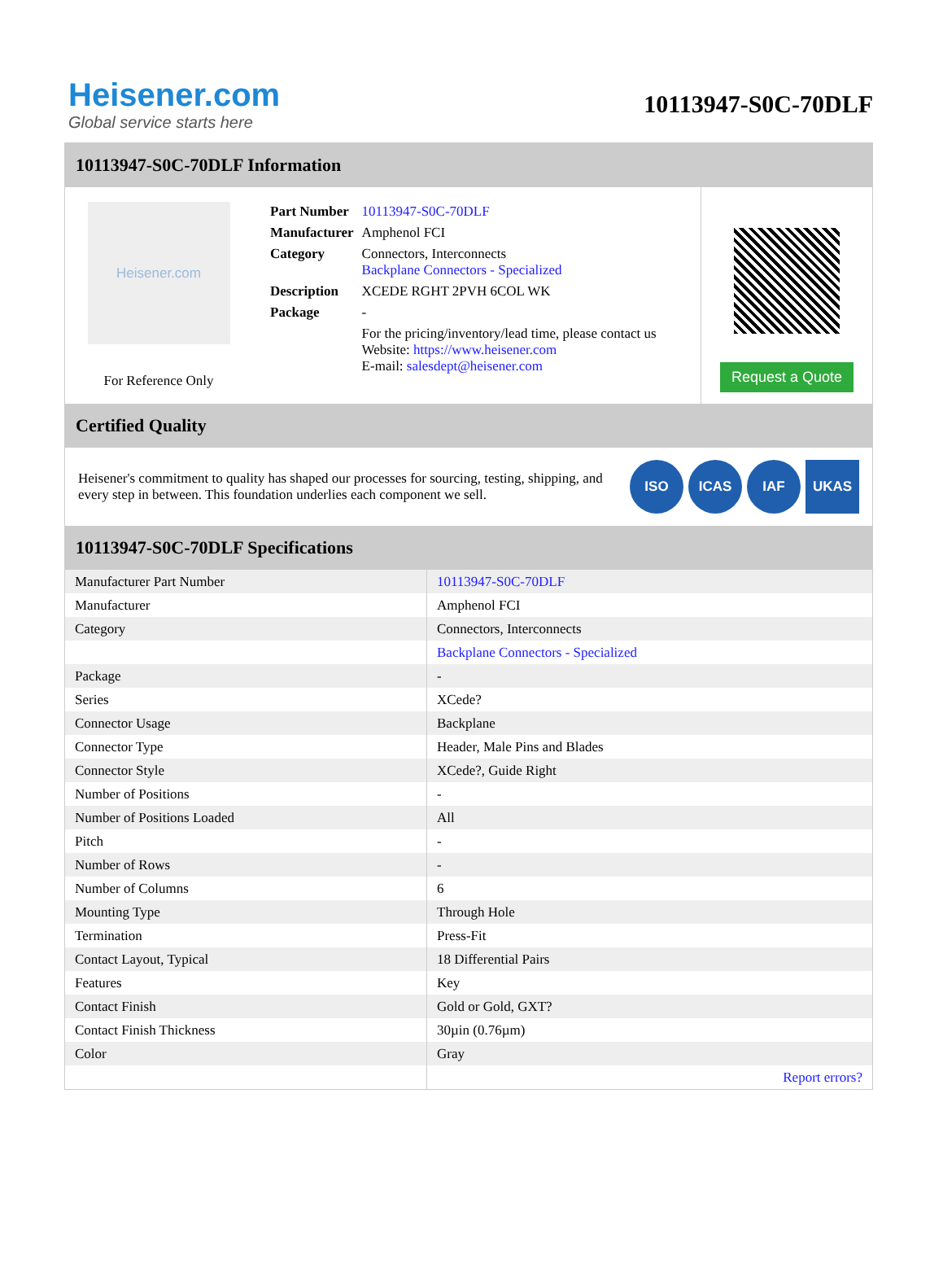Heisener.com
Global service starts here
10113947-S0C-70DLF
10113947-S0C-70DLF Information
Heisener.com
For Reference Only
| Part Number | 10113947-S0C-70DLF |
| Manufacturer | Amphenol FCI |
| Category | Connectors, Interconnects Backplane Connectors - Specialized |
| Description | XCEDE RGHT 2PVH 6COL WK |
| Package | - |
| | For the pricing/inventory/lead time, please contact us Website: https://www.heisener.com E-mail: salesdept@heisener.com |
Request a Quote
Certified Quality
Heisener's commitment to quality has shaped our processes for sourcing, testing, shipping, and every step in between. This foundation underlies each component we sell.
ISO ICAS IAF UKAS
10113947-S0C-70DLF Specifications
| Manufacturer Part Number | 10113947-S0C-70DLF |
| Manufacturer | Amphenol FCI |
| Category | Connectors, Interconnects |
| | Backplane Connectors - Specialized |
| Package | - |
| Series | XCede? |
| Connector Usage | Backplane |
| Connector Type | Header, Male Pins and Blades |
| Connector Style | XCede?, Guide Right |
| Number of Positions | - |
| Number of Positions Loaded | All |
| Pitch | - |
| Number of Rows | - |
| Number of Columns | 6 |
| Mounting Type | Through Hole |
| Termination | Press-Fit |
| Contact Layout, Typical | 18 Differential Pairs |
| Features | Key |
| Contact Finish | Gold or Gold, GXT? |
| Contact Finish Thickness | 30µin (0.76µm) |
| Color | Gray |
| | Report errors? |